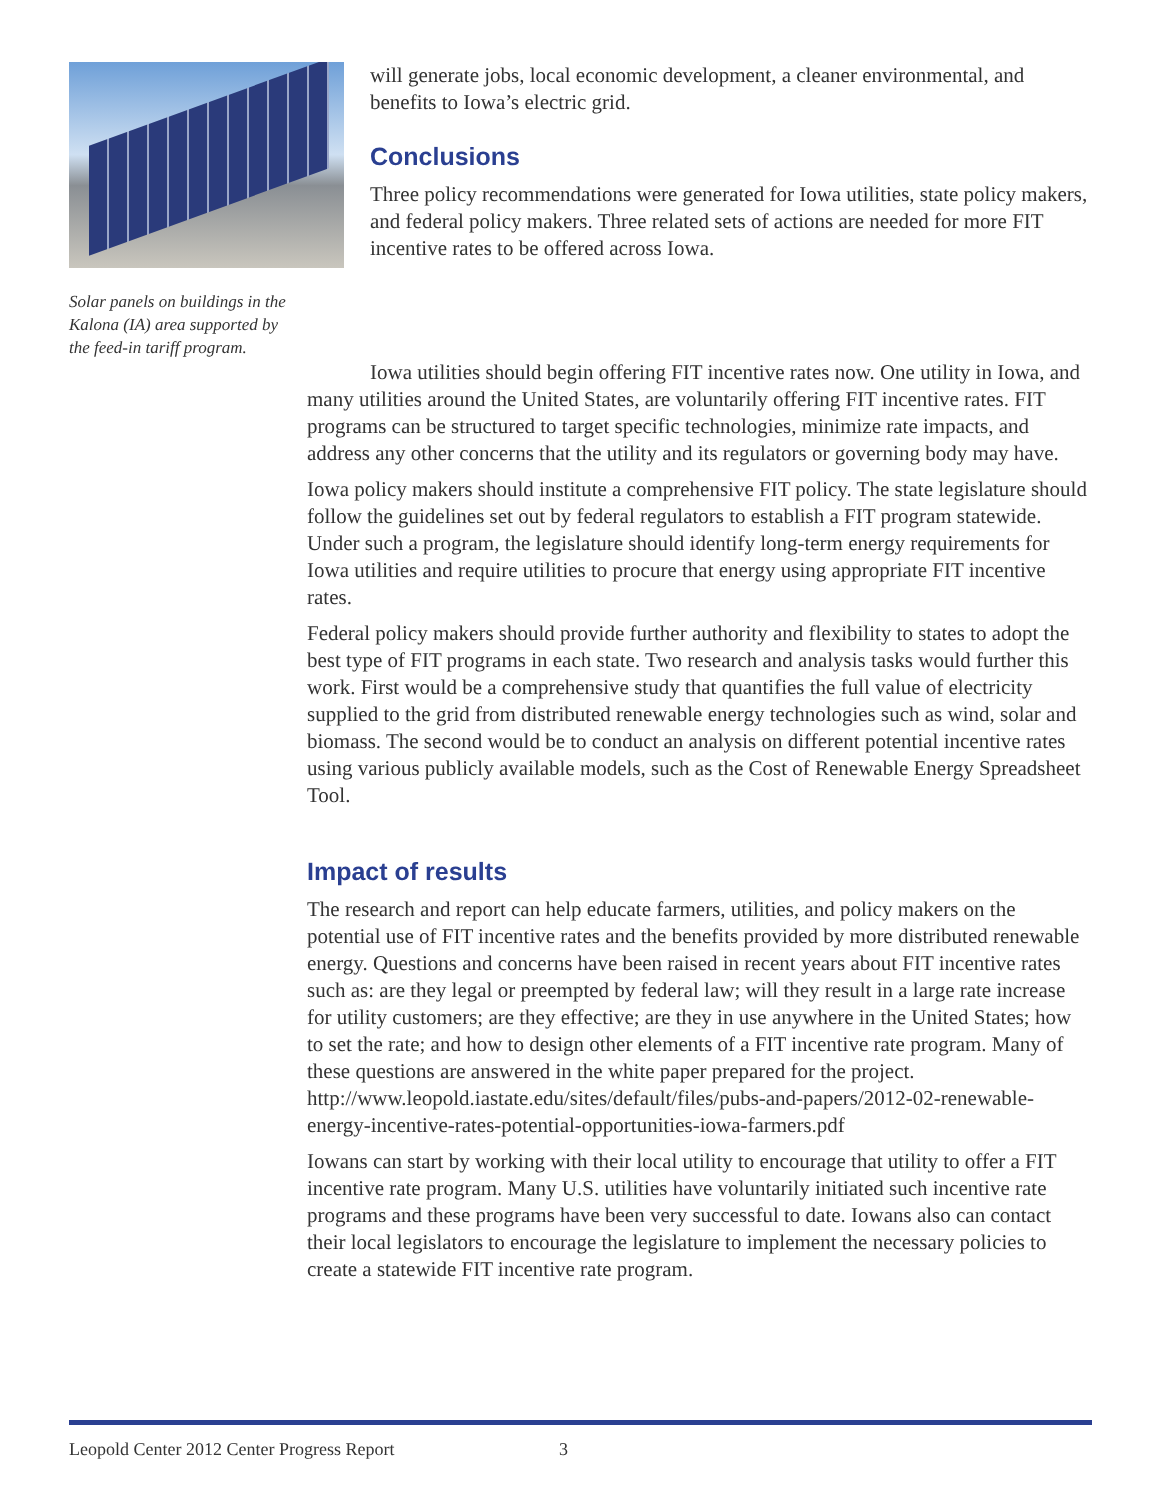Solar panels on buildings in the Kalona (IA) area supported by the feed-in tariff program.
will generate jobs, local economic development, a cleaner environmental, and benefits to Iowa’s electric grid.
Conclusions
Three policy recommendations were generated for Iowa utilities, state policy makers, and federal policy makers. Three related sets of actions are needed for more FIT incentive rates to be offered across Iowa.
Iowa utilities should begin offering FIT incentive rates now. One utility in Iowa, and many utilities around the United States, are voluntarily offering FIT incentive rates. FIT programs can be structured to target specific technologies, minimize rate impacts, and address any other concerns that the utility and its regulators or governing body may have.
Iowa policy makers should institute a comprehensive FIT policy. The state legislature should follow the guidelines set out by federal regulators to establish a FIT program statewide. Under such a program, the legislature should identify long-term energy requirements for Iowa utilities and require utilities to procure that energy using appropriate FIT incentive rates.
Federal policy makers should provide further authority and flexibility to states to adopt the best type of FIT programs in each state. Two research and analysis tasks would further this work. First would be a comprehensive study that quantifies the full value of electricity supplied to the grid from distributed renewable energy technologies such as wind, solar and biomass. The second would be to conduct an analysis on different potential incentive rates using various publicly available models, such as the Cost of Renewable Energy Spreadsheet Tool.
Impact of results
The research and report can help educate farmers, utilities, and policy makers on the potential use of FIT incentive rates and the benefits provided by more distributed renewable energy. Questions and concerns have been raised in recent years about FIT incentive rates such as: are they legal or preempted by federal law; will they result in a large rate increase for utility customers; are they effective; are they in use anywhere in the United States; how to set the rate; and how to design other elements of a FIT incentive rate program. Many of these questions are answered in the white paper prepared for the project. http://www.leopold.iastate.edu/sites/default/files/pubs-and-papers/2012-02-renewable-energy-incentive-rates-potential-opportunities-iowa-farmers.pdf
Iowans can start by working with their local utility to encourage that utility to offer a FIT incentive rate program. Many U.S. utilities have voluntarily initiated such incentive rate programs and these programs have been very successful to date. Iowans also can contact their local legislators to encourage the legislature to implement the necessary policies to create a statewide FIT incentive rate program.
Leopold Center 2012 Center Progress Report 3